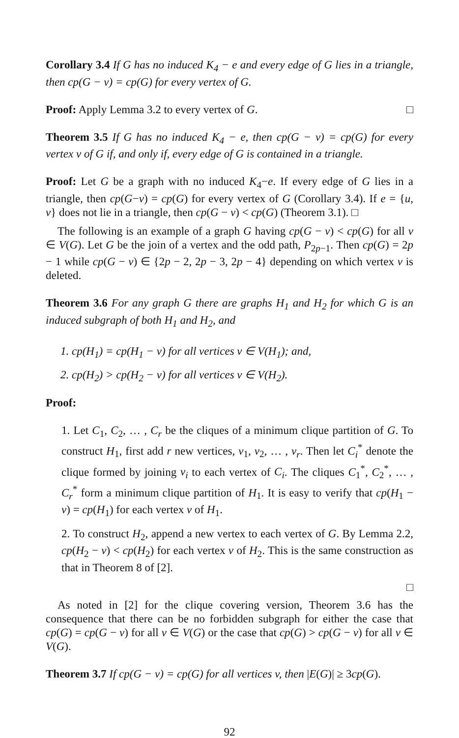Corollary 3.4 If G has no induced K<sub>4</sub> − e and every edge of G lies in a triangle, then cp(G − v) = cp(G) for every vertex of G.
Proof: Apply Lemma 3.2 to every vertex of G. □
Theorem 3.5 If G has no induced K<sub>4</sub> − e, then cp(G − v) = cp(G) for every vertex v of G if, and only if, every edge of G is contained in a triangle.
Proof: Let G be a graph with no induced K<sub>4</sub>−e. If every edge of G lies in a triangle, then cp(G−v) = cp(G) for every vertex of G (Corollary 3.4). If e = {u, v} does not lie in a triangle, then cp(G − v) < cp(G) (Theorem 3.1). □
The following is an example of a graph G having cp(G − v) < cp(G) for all v ∈ V(G). Let G be the join of a vertex and the odd path, P<sub>2p−1</sub>. Then cp(G) = 2p − 1 while cp(G − v) ∈ {2p − 2, 2p − 3, 2p − 4} depending on which vertex v is deleted.
Theorem 3.6 For any graph G there are graphs H<sub>1</sub> and H<sub>2</sub> for which G is an induced subgraph of both H<sub>1</sub> and H<sub>2</sub>, and
1. cp(H<sub>1</sub>) = cp(H<sub>1</sub> − v) for all vertices v ∈ V(H<sub>1</sub>); and,
2. cp(H<sub>2</sub>) > cp(H<sub>2</sub> − v) for all vertices v ∈ V(H<sub>2</sub>).
Proof:
1. Let C<sub>1</sub>, C<sub>2</sub>, … , C<sub>r</sub> be the cliques of a minimum clique partition of G. To construct H<sub>1</sub>, first add r new vertices, v<sub>1</sub>, v<sub>2</sub>, … , v<sub>r</sub>. Then let C<sub>i</sub><sup>*</sup> denote the clique formed by joining v<sub>i</sub> to each vertex of C<sub>i</sub>. The cliques C<sub>1</sub><sup>*</sup>, C<sub>2</sub><sup>*</sup>, … , C<sub>r</sub><sup>*</sup> form a minimum clique partition of H<sub>1</sub>. It is easy to verify that cp(H<sub>1</sub> − v) = cp(H<sub>1</sub>) for each vertex v of H<sub>1</sub>.
2. To construct H<sub>2</sub>, append a new vertex to each vertex of G. By Lemma 2.2, cp(H<sub>2</sub> − v) < cp(H<sub>2</sub>) for each vertex v of H<sub>2</sub>. This is the same construction as that in Theorem 8 of [2].
□
As noted in [2] for the clique covering version, Theorem 3.6 has the consequence that there can be no forbidden subgraph for either the case that cp(G) = cp(G − v) for all v ∈ V(G) or the case that cp(G) > cp(G − v) for all v ∈ V(G).
Theorem 3.7 If cp(G − v) = cp(G) for all vertices v, then |E(G)| ≥ 3cp(G).
92